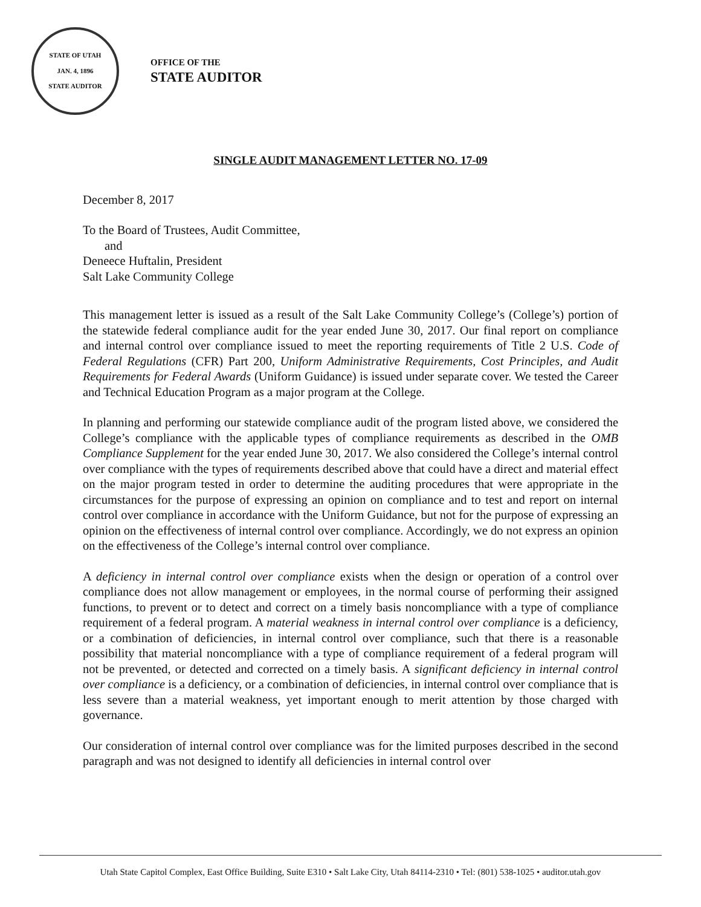STATE OF UTAH
JAN. 4, 1896
STATE AUDITOR
OFFICE OF THE
STATE AUDITOR
SINGLE AUDIT MANAGEMENT LETTER NO. 17-09
December 8, 2017
To the Board of Trustees, Audit Committee,
and
Deneece Huftalin, President
Salt Lake Community College
This management letter is issued as a result of the Salt Lake Community College’s (College’s) portion of the statewide federal compliance audit for the year ended June 30, 2017. Our final report on compliance and internal control over compliance issued to meet the reporting requirements of Title 2 U.S. Code of Federal Regulations (CFR) Part 200, Uniform Administrative Requirements, Cost Principles, and Audit Requirements for Federal Awards (Uniform Guidance) is issued under separate cover. We tested the Career and Technical Education Program as a major program at the College.
In planning and performing our statewide compliance audit of the program listed above, we considered the College’s compliance with the applicable types of compliance requirements as described in the OMB Compliance Supplement for the year ended June 30, 2017. We also considered the College’s internal control over compliance with the types of requirements described above that could have a direct and material effect on the major program tested in order to determine the auditing procedures that were appropriate in the circumstances for the purpose of expressing an opinion on compliance and to test and report on internal control over compliance in accordance with the Uniform Guidance, but not for the purpose of expressing an opinion on the effectiveness of internal control over compliance. Accordingly, we do not express an opinion on the effectiveness of the College’s internal control over compliance.
A deficiency in internal control over compliance exists when the design or operation of a control over compliance does not allow management or employees, in the normal course of performing their assigned functions, to prevent or to detect and correct on a timely basis noncompliance with a type of compliance requirement of a federal program. A material weakness in internal control over compliance is a deficiency, or a combination of deficiencies, in internal control over compliance, such that there is a reasonable possibility that material noncompliance with a type of compliance requirement of a federal program will not be prevented, or detected and corrected on a timely basis. A significant deficiency in internal control over compliance is a deficiency, or a combination of deficiencies, in internal control over compliance that is less severe than a material weakness, yet important enough to merit attention by those charged with governance.
Our consideration of internal control over compliance was for the limited purposes described in the second paragraph and was not designed to identify all deficiencies in internal control over
Utah State Capitol Complex, East Office Building, Suite E310 • Salt Lake City, Utah 84114-2310 • Tel: (801) 538-1025 • auditor.utah.gov